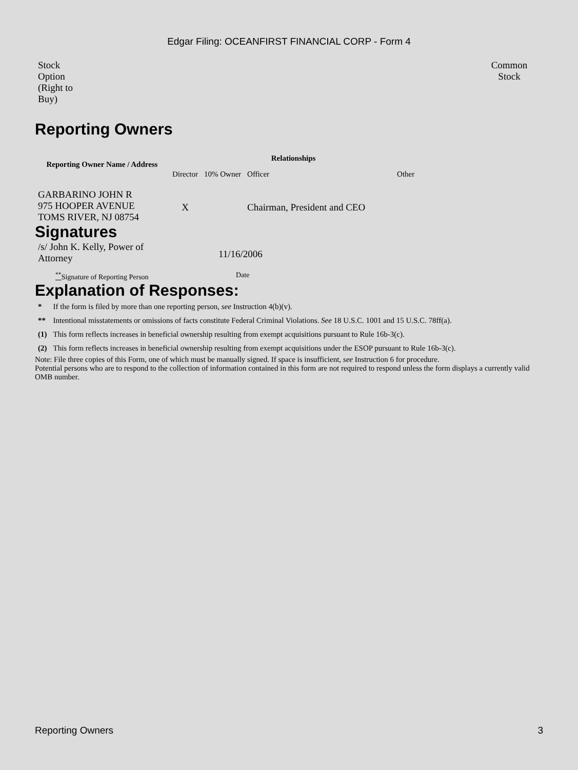Edgar Filing: OCEANFIRST FINANCIAL CORP - Form 4
| Stock Option (Right to Buy) | | Common Stock |
Reporting Owners
| Reporting Owner Name / Address | Relationships | | | |
| --- | --- | --- | --- | --- |
| | Director | 10% Owner | Officer | Other |
| GARBARINO JOHN R 975 HOOPER AVENUE TOMS RIVER, NJ 08754 | X | | Chairman, President and CEO | |
Signatures
| /s/ John K. Kelly, Power of Attorney | 11/16/2006 |
| <sup>**</sup> Signature of Reporting Person | Date |
Explanation of Responses:
| * | If the form is filed by more than one reporting person, see Instruction 4(b)(v). |
| ** | Intentional misstatements or omissions of facts constitute Federal Criminal Violations. See 18 U.S.C. 1001 and 15 U.S.C. 78ff(a). |
| (1) | This form reflects increases in beneficial ownership resulting from exempt acquisitions pursuant to Rule 16b-3(c). |
| (2) | This form reflects increases in beneficial ownership resulting from exempt acquisitions under the ESOP pursuant to Rule 16b-3(c). |
Note: File three copies of this Form, one of which must be manually signed. If space is insufficient, see Instruction 6 for procedure.
Potential persons who are to respond to the collection of information contained in this form are not required to respond unless the form displays a currently valid OMB number.
Reporting Owners 3